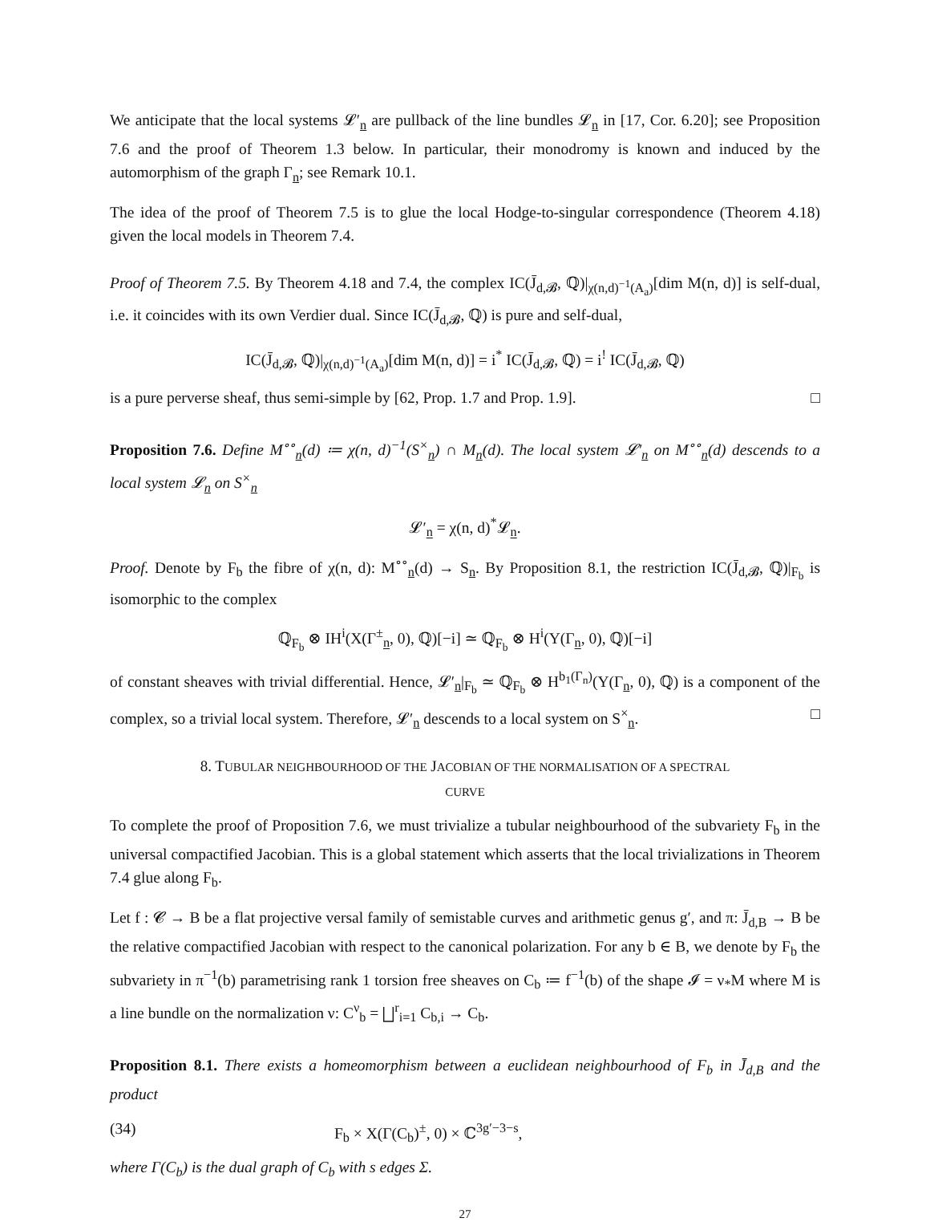We anticipate that the local systems 𝓛′<sub>n</sub> are pullback of the line bundles 𝓛<sub>n</sub> in [17, Cor. 6.20]; see Proposition 7.6 and the proof of Theorem 1.3 below. In particular, their monodromy is known and induced by the automorphism of the graph Γ<sub>n</sub>; see Remark 10.1.
The idea of the proof of Theorem 7.5 is to glue the local Hodge-to-singular correspondence (Theorem 4.18) given the local models in Theorem 7.4.
Proof of Theorem 7.5. By Theorem 4.18 and 7.4, the complex IC(J̄<sub>d,𝓑</sub>, ℚ)|<sub>χ(n,d)<sup>−1</sup>(A<sub>a</sub>)</sub>[dim M(n, d)] is self-dual, i.e. it coincides with its own Verdier dual. Since IC(J̄<sub>d,𝓑</sub>, ℚ) is pure and self-dual,
IC(J̄<sub>d,𝓑</sub>, ℚ)|<sub>χ(n,d)<sup>−1</sup>(A<sub>a</sub>)</sub>[dim M(n, d)] = i<sup>*</sup> IC(J̄<sub>d,𝓑</sub>, ℚ) = i<sup>!</sup> IC(J̄<sub>d,𝓑</sub>, ℚ)
is a pure perverse sheaf, thus semi-simple by [62, Prop. 1.7 and Prop. 1.9]. □
Proposition 7.6. Define M<sup>∘∘</sup><sub>n</sub>(d) ≔ χ(n, d)<sup>−1</sup>(S<sup>×</sup><sub>n</sub>) ∩ M<sub>n</sub>(d). The local system 𝓛′<sub>n</sub> on M<sup>∘∘</sup><sub>n</sub>(d) descends to a local system 𝓛<sub>n</sub> on S<sup>×</sup><sub>n</sub>
𝓛′<sub>n</sub> = χ(n, d)<sup>*</sup>𝓛<sub>n</sub>.
Proof. Denote by F<sub>b</sub> the fibre of χ(n, d): M<sup>∘∘</sup><sub>n</sub>(d) → S<sub>n</sub>. By Proposition 8.1, the restriction IC(J̄<sub>d,𝓑</sub>, ℚ)|<sub>F<sub>b</sub></sub> is isomorphic to the complex
ℚ<sub>F<sub>b</sub></sub> ⊗ IH<sup>i</sup>(X(Γ<sup>±</sup><sub>n</sub>, 0), ℚ)[−i] ≃ ℚ<sub>F<sub>b</sub></sub> ⊗ H<sup>i</sup>(Y(Γ<sub>n</sub>, 0), ℚ)[−i]
of constant sheaves with trivial differential. Hence, 𝓛′<sub>n</sub>|<sub>F<sub>b</sub></sub> ≃ ℚ<sub>F<sub>b</sub></sub> ⊗ H<sup>b<sub>1</sub>(Γ<sub>n</sub>)</sup>(Y(Γ<sub>n</sub>, 0), ℚ) is a component of the complex, so a trivial local system. Therefore, 𝓛′<sub>n</sub> descends to a local system on S<sup>×</sup><sub>n</sub>. □
8. TUBULAR NEIGHBOURHOOD OF THE JACOBIAN OF THE NORMALISATION OF A SPECTRAL
CURVE
To complete the proof of Proposition 7.6, we must trivialize a tubular neighbourhood of the subvariety F<sub>b</sub> in the universal compactified Jacobian. This is a global statement which asserts that the local trivializations in Theorem 7.4 glue along F<sub>b</sub>.
Let f : 𝓒 → B be a flat projective versal family of semistable curves and arithmetic genus g′, and π: J̄<sub>d,B</sub> → B be the relative compactified Jacobian with respect to the canonical polarization. For any b ∈ B, we denote by F<sub>b</sub> the subvariety in π<sup>−1</sup>(b) parametrising rank 1 torsion free sheaves on C<sub>b</sub> ≔ f<sup>−1</sup>(b) of the shape 𝓘 = ν<sub>*</sub>M where M is a line bundle on the normalization ν: C<sup>ν</sup><sub>b</sub> = ⨆<sup>r</sup><sub>i=1</sub> C<sub>b,i</sub> → C<sub>b</sub>.
Proposition 8.1. There exists a homeomorphism between a euclidean neighbourhood of F<sub>b</sub> in J̄<sub>d,B</sub> and the product
(34) F<sub>b</sub> × X(Γ(C<sub>b</sub>)<sup>±</sup>, 0) × ℂ<sup>3g′−3−s</sup>,
where Γ(C<sub>b</sub>) is the dual graph of C<sub>b</sub> with s edges Σ.
27